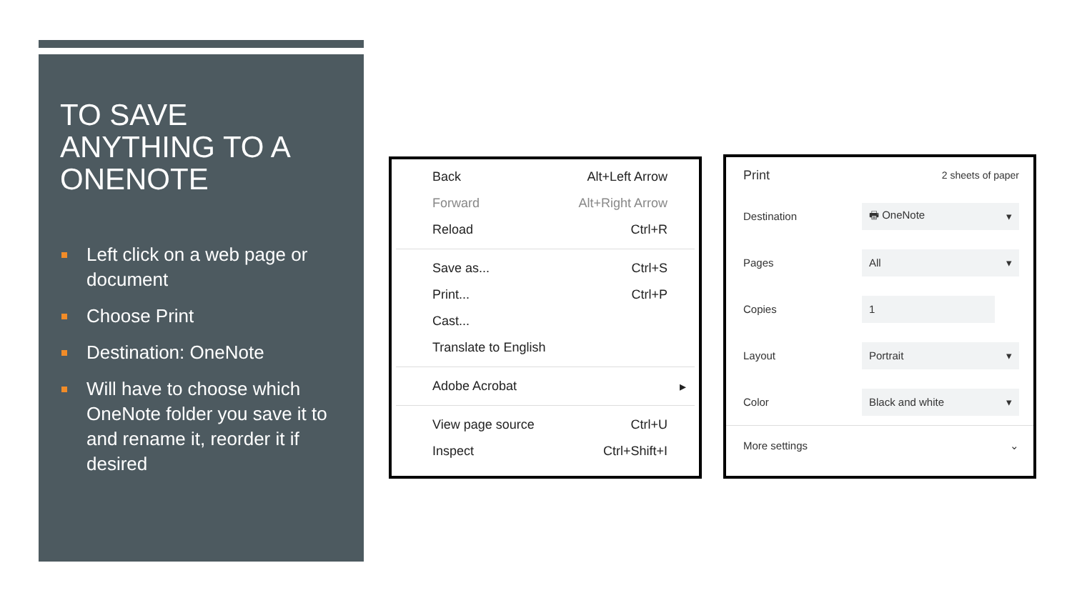TO SAVE ANYTHING TO A ONENOTE
Left click on a web page or document
Choose Print
Destination: OneNote
Will have to choose which OneNote folder you save it to and rename it, reorder it if desired
Back Alt+Left Arrow
Forward Alt+Right Arrow
Reload Ctrl+R
Save as... Ctrl+S
Print... Ctrl+P
Cast...
Translate to English
Adobe Acrobat ▸
View page source Ctrl+U
Inspect Ctrl+Shift+I
Print 2 sheets of paper
Destination
🖶 OneNote ▾
Pages
All ▾
Copies
1
Layout
Portrait ▾
Color
Black and white ▾
More settings ⌄